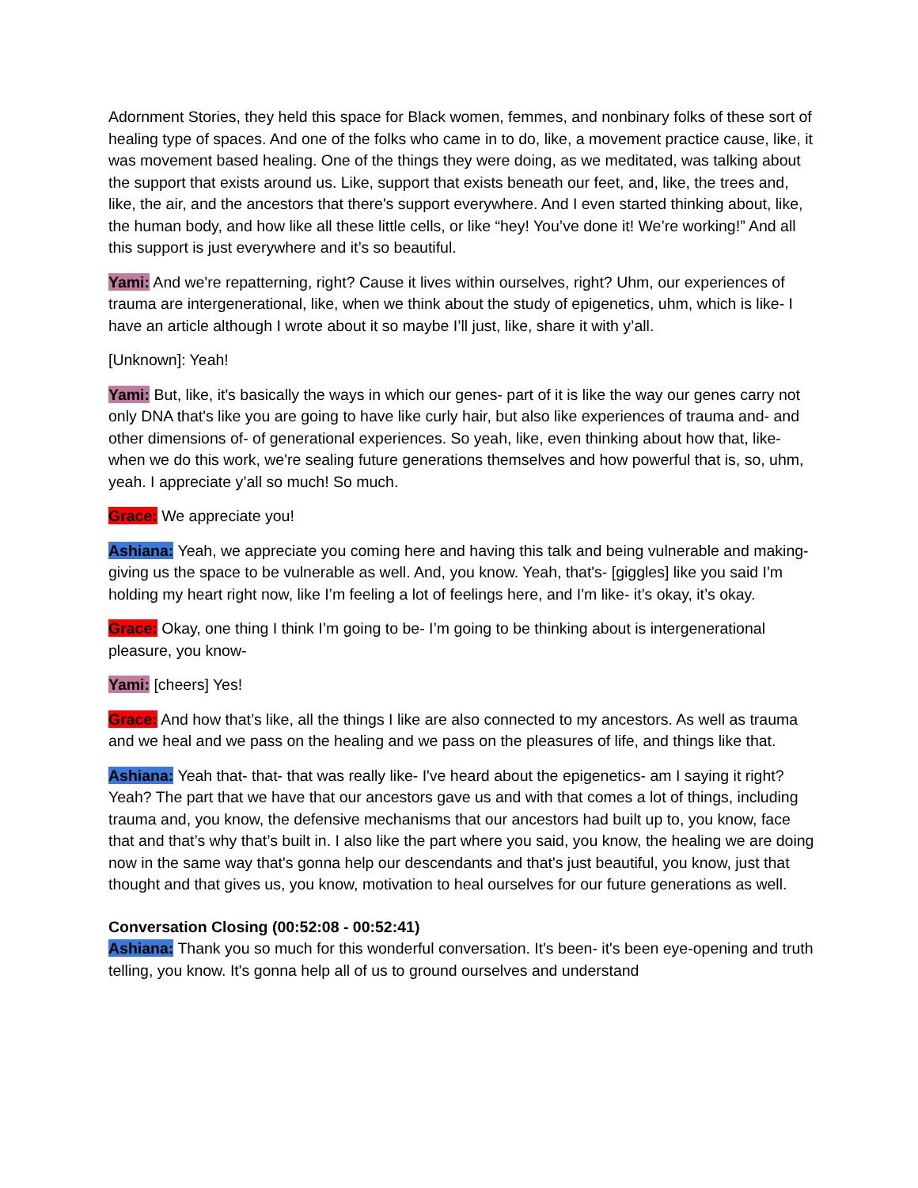Adornment Stories, they held this space for Black women, femmes, and nonbinary folks of these sort of healing type of spaces. And one of the folks who came in to do, like, a movement practice cause, like, it was movement based healing. One of the things they were doing, as we meditated, was talking about the support that exists around us. Like, support that exists beneath our feet, and, like, the trees and, like, the air, and the ancestors that there's support everywhere. And I even started thinking about, like, the human body, and how like all these little cells, or like “hey! You’ve done it! We’re working!” And all this support is just everywhere and it’s so beautiful.
Yami: And we're repatterning, right? Cause it lives within ourselves, right? Uhm, our experiences of trauma are intergenerational, like, when we think about the study of epigenetics, uhm, which is like- I have an article although I wrote about it so maybe I’ll just, like, share it with y’all.
[Unknown]: Yeah!
Yami: But, like, it's basically the ways in which our genes- part of it is like the way our genes carry not only DNA that's like you are going to have like curly hair, but also like experiences of trauma and- and other dimensions of- of generational experiences. So yeah, like, even thinking about how that, like- when we do this work, we're sealing future generations themselves and how powerful that is, so, uhm, yeah. I appreciate y’all so much! So much.
Grace: We appreciate you!
Ashiana: Yeah, we appreciate you coming here and having this talk and being vulnerable and making- giving us the space to be vulnerable as well. And, you know. Yeah, that's- [giggles] like you said I'm holding my heart right now, like I’m feeling a lot of feelings here, and I'm like- it’s okay, it’s okay.
Grace: Okay, one thing I think I’m going to be- I’m going to be thinking about is intergenerational pleasure, you know-
Yami: [cheers] Yes!
Grace: And how that’s like, all the things I like are also connected to my ancestors. As well as trauma and we heal and we pass on the healing and we pass on the pleasures of life, and things like that.
Ashiana: Yeah that- that- that was really like- I've heard about the epigenetics- am I saying it right? Yeah? The part that we have that our ancestors gave us and with that comes a lot of things, including trauma and, you know, the defensive mechanisms that our ancestors had built up to, you know, face that and that’s why that’s built in. I also like the part where you said, you know, the healing we are doing now in the same way that's gonna help our descendants and that's just beautiful, you know, just that thought and that gives us, you know, motivation to heal ourselves for our future generations as well.
Conversation Closing (00:52:08 - 00:52:41)
Ashiana: Thank you so much for this wonderful conversation. It's been- it's been eye-opening and truth telling, you know. It's gonna help all of us to ground ourselves and understand